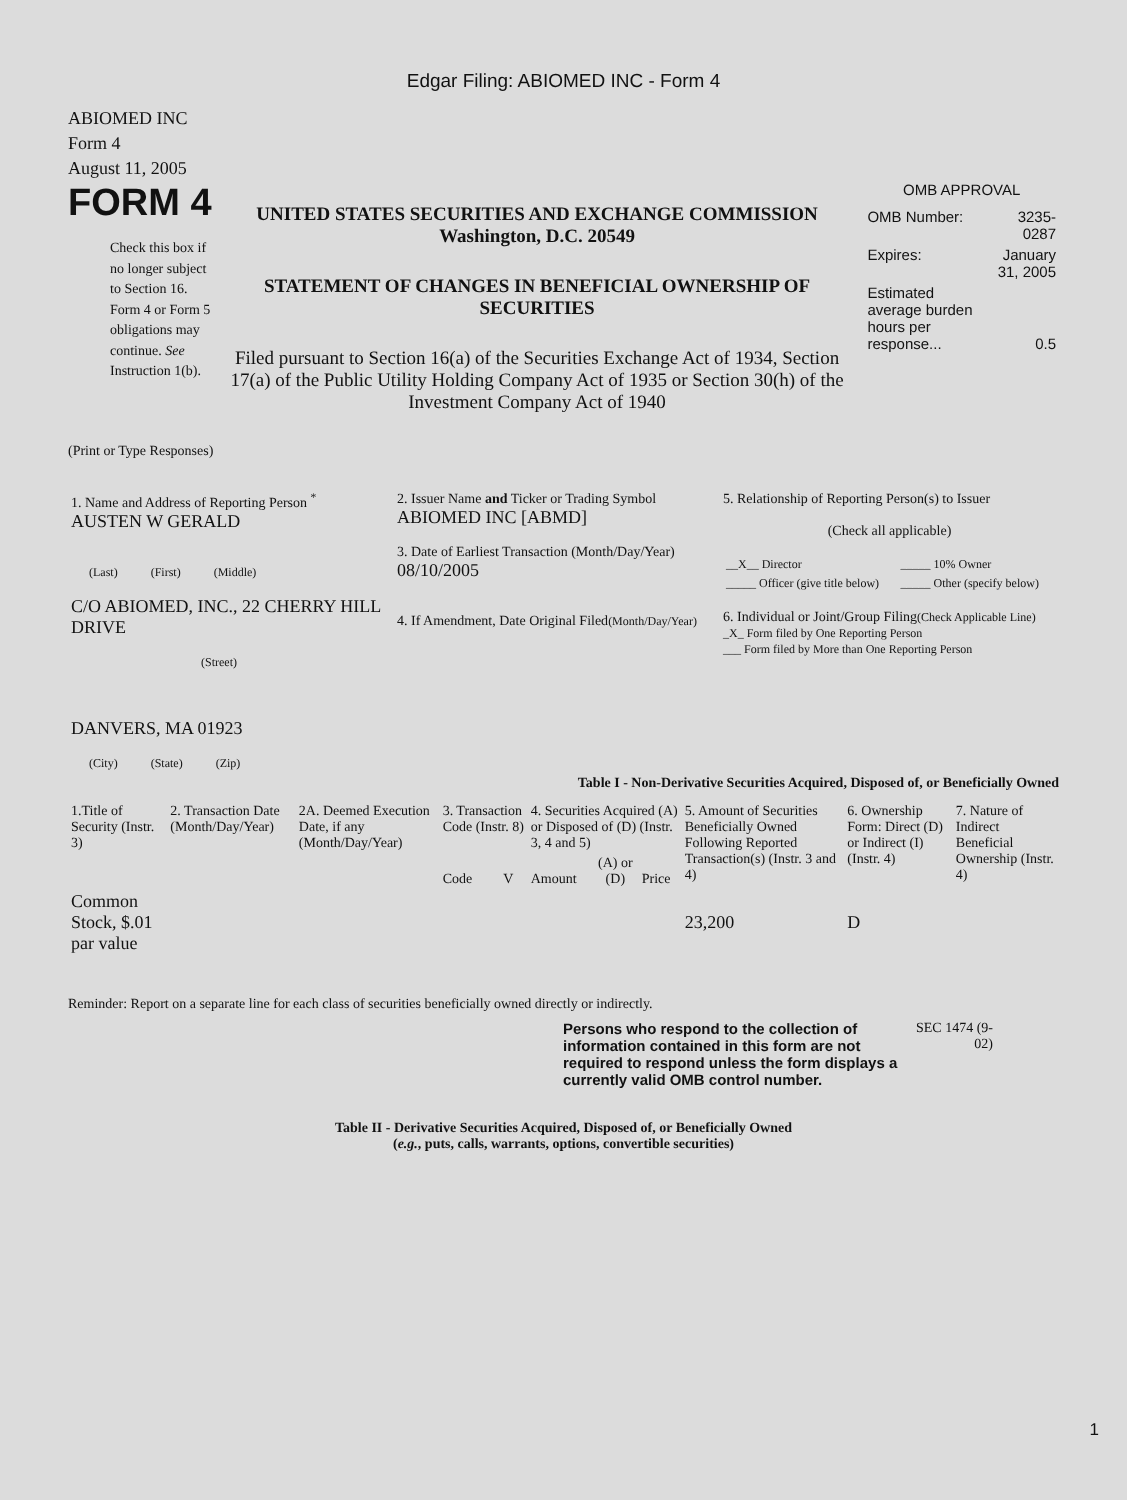Edgar Filing: ABIOMED INC - Form 4
ABIOMED INC
Form 4
August 11, 2005
FORM 4
Check this box if no longer subject to Section 16. Form 4 or Form 5 obligations may continue. See Instruction 1(b).
UNITED STATES SECURITIES AND EXCHANGE COMMISSION
Washington, D.C. 20549
STATEMENT OF CHANGES IN BENEFICIAL OWNERSHIP OF SECURITIES
Filed pursuant to Section 16(a) of the Securities Exchange Act of 1934, Section 17(a) of the Public Utility Holding Company Act of 1935 or Section 30(h) of the Investment Company Act of 1940
OMB APPROVAL
| OMB Number: | 3235-0287 |
| Expires: | January 31, 2005 |
| Estimated average burden hours per response... | 0.5 |
(Print or Type Responses)
| 1. Name and Address of Reporting Person <sup>*</sup> AUSTEN W GERALD (Last) (First) (Middle) C/O ABIOMED, INC., 22 CHERRY HILL DRIVE (Street) DANVERS, MA 01923 (City) (State) (Zip) | 2. Issuer Name and Ticker or Trading Symbol ABIOMED INC [ABMD] 3. Date of Earliest Transaction (Month/Day/Year) 08/10/2005 4. If Amendment, Date Original Filed (Month/Day/Year) | 5. Relationship of Reporting Person(s) to Issuer (Check all applicable) / __X__ Director / _____ 10% Owner / / _____ Officer (give title below) / _____ Other (specify below) / 6. Individual or Joint/Group Filing (Check Applicable Line) _X_ Form filed by One Reporting Person ___ Form filed by More than One Reporting Person |
Table I - Non-Derivative Securities Acquired, Disposed of, or Beneficially Owned
| 1.Title of Security (Instr. 3) | 2. Transaction Date (Month/Day/Year) | 2A. Deemed Execution Date, if any (Month/Day/Year) | 3. Transaction Code (Instr. 8) | | 4. Securities Acquired (A) or Disposed of (D) (Instr. 3, 4 and 5) | | | 5. Amount of Securities Beneficially Owned Following Reported Transaction(s) (Instr. 3 and 4) | 6. Ownership Form: Direct (D) or Indirect (I) (Instr. 4) | 7. Nature of Indirect Beneficial Ownership (Instr. 4) |
| --- | --- | --- | --- | --- | --- | --- | --- | --- | --- | --- |
| | | | Code | V | Amount | (A) or (D) | Price | | | |
| Common Stock, $.01 par value | | | | | | | | 23,200 | D | |
Reminder: Report on a separate line for each class of securities beneficially owned directly or indirectly.
Persons who respond to the collection of information contained in this form are not required to respond unless the form displays a currently valid OMB control number.
SEC 1474 (9-02)
Table II - Derivative Securities Acquired, Disposed of, or Beneficially Owned
(e.g., puts, calls, warrants, options, convertible securities)
1